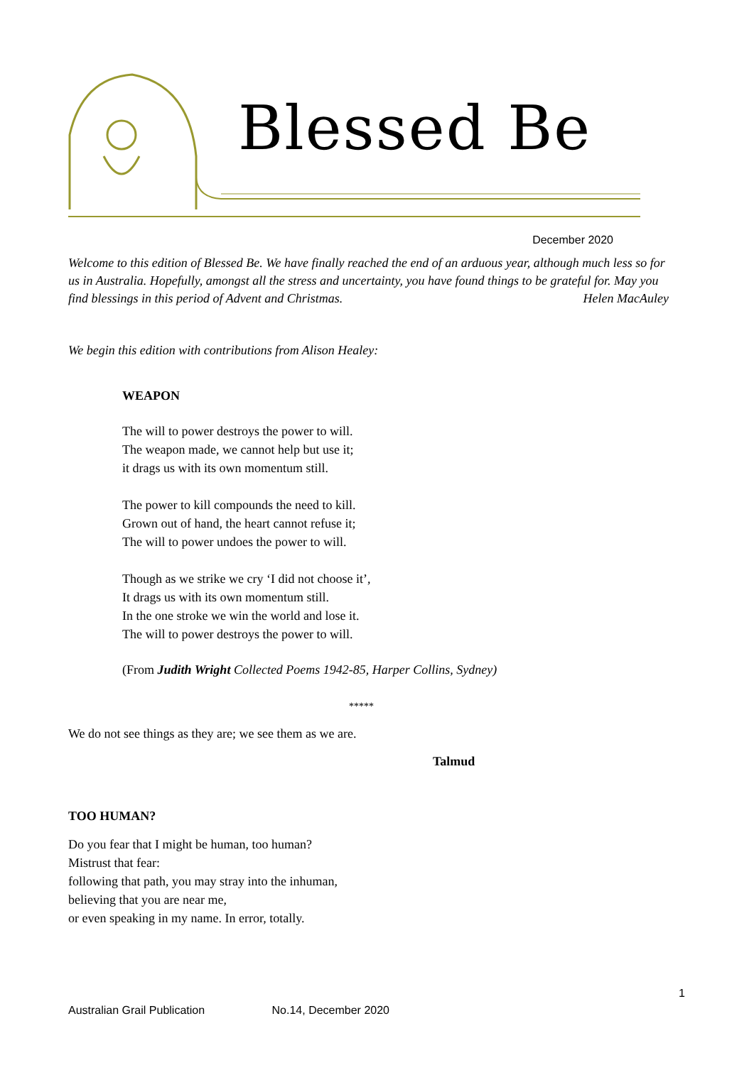Blessed Be
December 2020
Welcome to this edition of Blessed Be. We have finally reached the end of an arduous year, although much less so for us in Australia. Hopefully, amongst all the stress and uncertainty, you have found things to be grateful for. May you find blessings in this period of Advent and Christmas. Helen MacAuley
We begin this edition with contributions from Alison Healey:
WEAPON
The will to power destroys the power to will.
The weapon made, we cannot help but use it;
it drags us with its own momentum still.
The power to kill compounds the need to kill.
Grown out of hand, the heart cannot refuse it;
The will to power undoes the power to will.
Though as we strike we cry ‘I did not choose it’,
It drags us with its own momentum still.
In the one stroke we win the world and lose it.
The will to power destroys the power to will.
(From Judith Wright Collected Poems 1942-85, Harper Collins, Sydney)
*****
We do not see things as they are; we see them as we are.
Talmud
TOO HUMAN?
Do you fear that I might be human, too human?
Mistrust that fear:
following that path, you may stray into the inhuman,
believing that you are near me,
or even speaking in my name. In error, totally.
1
Australian Grail Publication No.14, December 2020